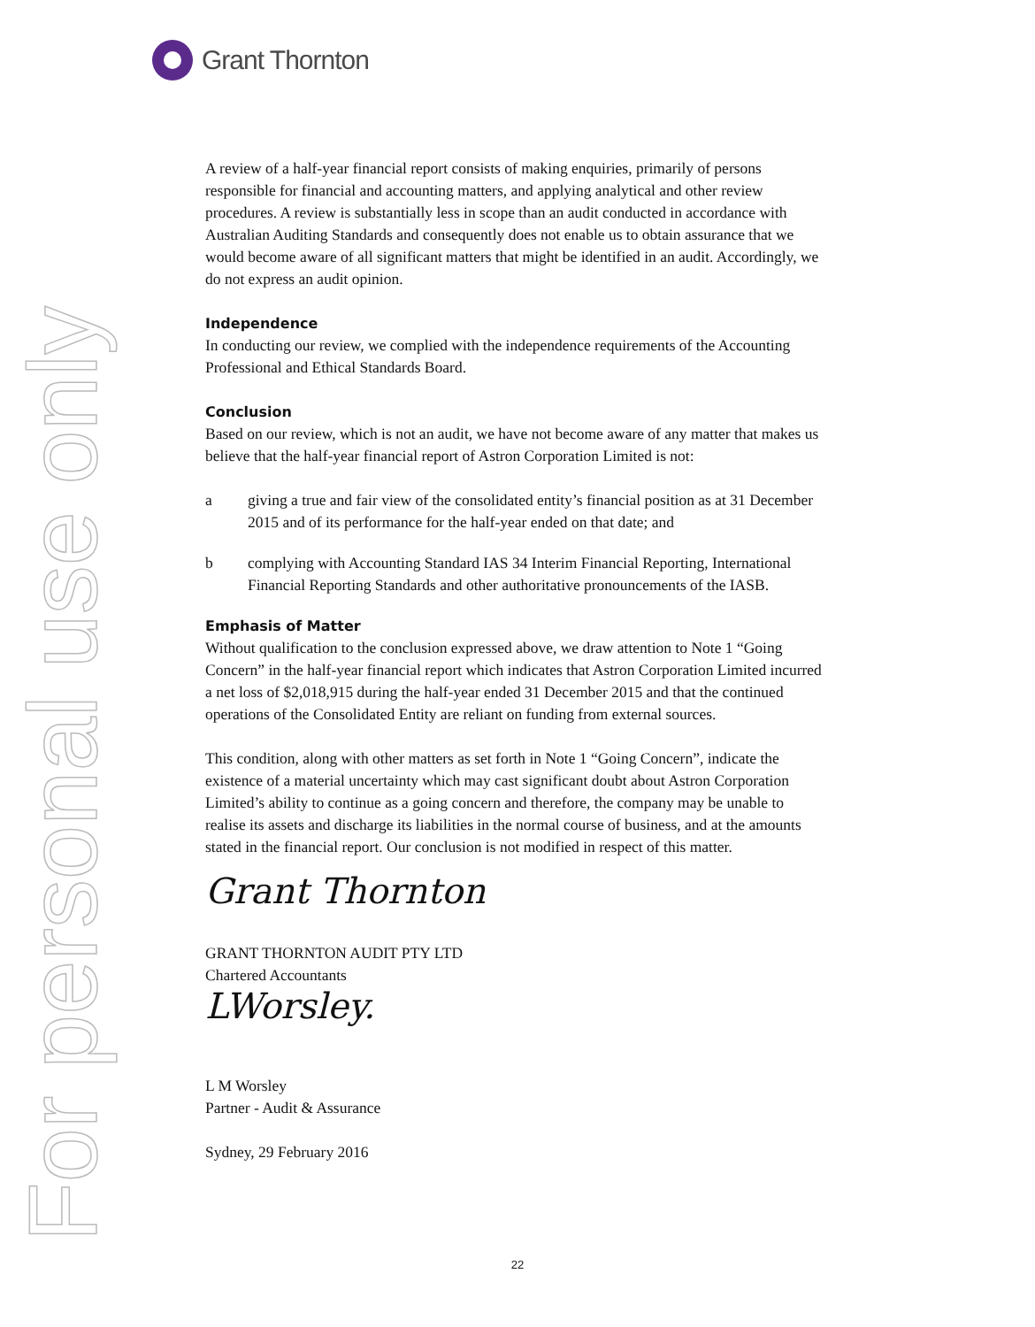Grant Thornton
For personal use only
A review of a half-year financial report consists of making enquiries, primarily of persons responsible for financial and accounting matters, and applying analytical and other review procedures. A review is substantially less in scope than an audit conducted in accordance with Australian Auditing Standards and consequently does not enable us to obtain assurance that we would become aware of all significant matters that might be identified in an audit. Accordingly, we do not express an audit opinion.
Independence
In conducting our review, we complied with the independence requirements of the Accounting Professional and Ethical Standards Board.
Conclusion
Based on our review, which is not an audit, we have not become aware of any matter that makes us believe that the half-year financial report of Astron Corporation Limited is not:
a giving a true and fair view of the consolidated entity’s financial position as at 31 December 2015 and of its performance for the half-year ended on that date; and
b complying with Accounting Standard IAS 34 Interim Financial Reporting, International Financial Reporting Standards and other authoritative pronouncements of the IASB.
Emphasis of Matter
Without qualification to the conclusion expressed above, we draw attention to Note 1 “Going Concern” in the half-year financial report which indicates that Astron Corporation Limited incurred a net loss of $2,018,915 during the half-year ended 31 December 2015 and that the continued operations of the Consolidated Entity are reliant on funding from external sources.
This condition, along with other matters as set forth in Note 1 “Going Concern”, indicate the existence of a material uncertainty which may cast significant doubt about Astron Corporation Limited’s ability to continue as a going concern and therefore, the company may be unable to realise its assets and discharge its liabilities in the normal course of business, and at the amounts stated in the financial report. Our conclusion is not modified in respect of this matter.
Grant Thornton
GRANT THORNTON AUDIT PTY LTD
Chartered Accountants
LWorsley.
L M Worsley
Partner - Audit & Assurance
Sydney, 29 February 2016
22